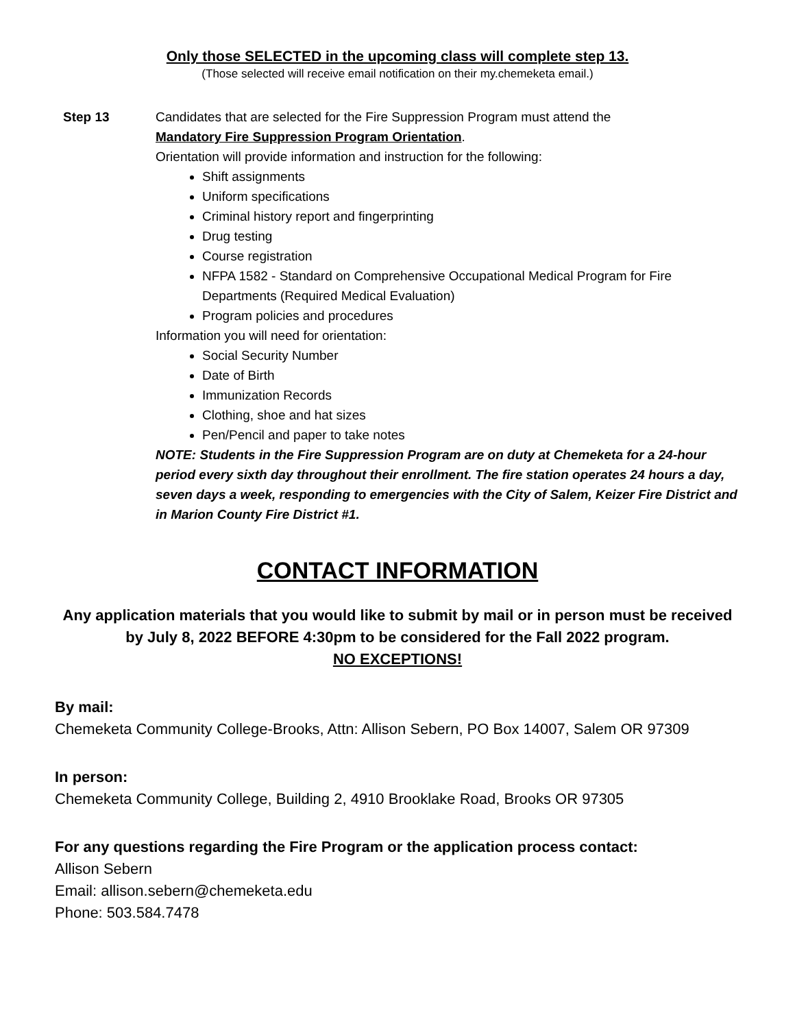Only those SELECTED in the upcoming class will complete step 13.
(Those selected will receive email notification on their my.chemeketa email.)
Step 13 Candidates that are selected for the Fire Suppression Program must attend the
Mandatory Fire Suppression Program Orientation.
Orientation will provide information and instruction for the following:
Shift assignments
Uniform specifications
Criminal history report and fingerprinting
Drug testing
Course registration
NFPA 1582 - Standard on Comprehensive Occupational Medical Program for Fire Departments (Required Medical Evaluation)
Program policies and procedures
Information you will need for orientation:
Social Security Number
Date of Birth
Immunization Records
Clothing, shoe and hat sizes
Pen/Pencil and paper to take notes
NOTE: Students in the Fire Suppression Program are on duty at Chemeketa for a 24-hour period every sixth day throughout their enrollment. The fire station operates 24 hours a day, seven days a week, responding to emergencies with the City of Salem, Keizer Fire District and in Marion County Fire District #1.
CONTACT INFORMATION
Any application materials that you would like to submit by mail or in person must be received by July 8, 2022 BEFORE 4:30pm to be considered for the Fall 2022 program.
NO EXCEPTIONS!
By mail:
Chemeketa Community College-Brooks, Attn: Allison Sebern, PO Box 14007, Salem OR 97309
In person:
Chemeketa Community College, Building 2, 4910 Brooklake Road, Brooks OR 97305
For any questions regarding the Fire Program or the application process contact:
Allison Sebern
Email: allison.sebern@chemeketa.edu
Phone: 503.584.7478